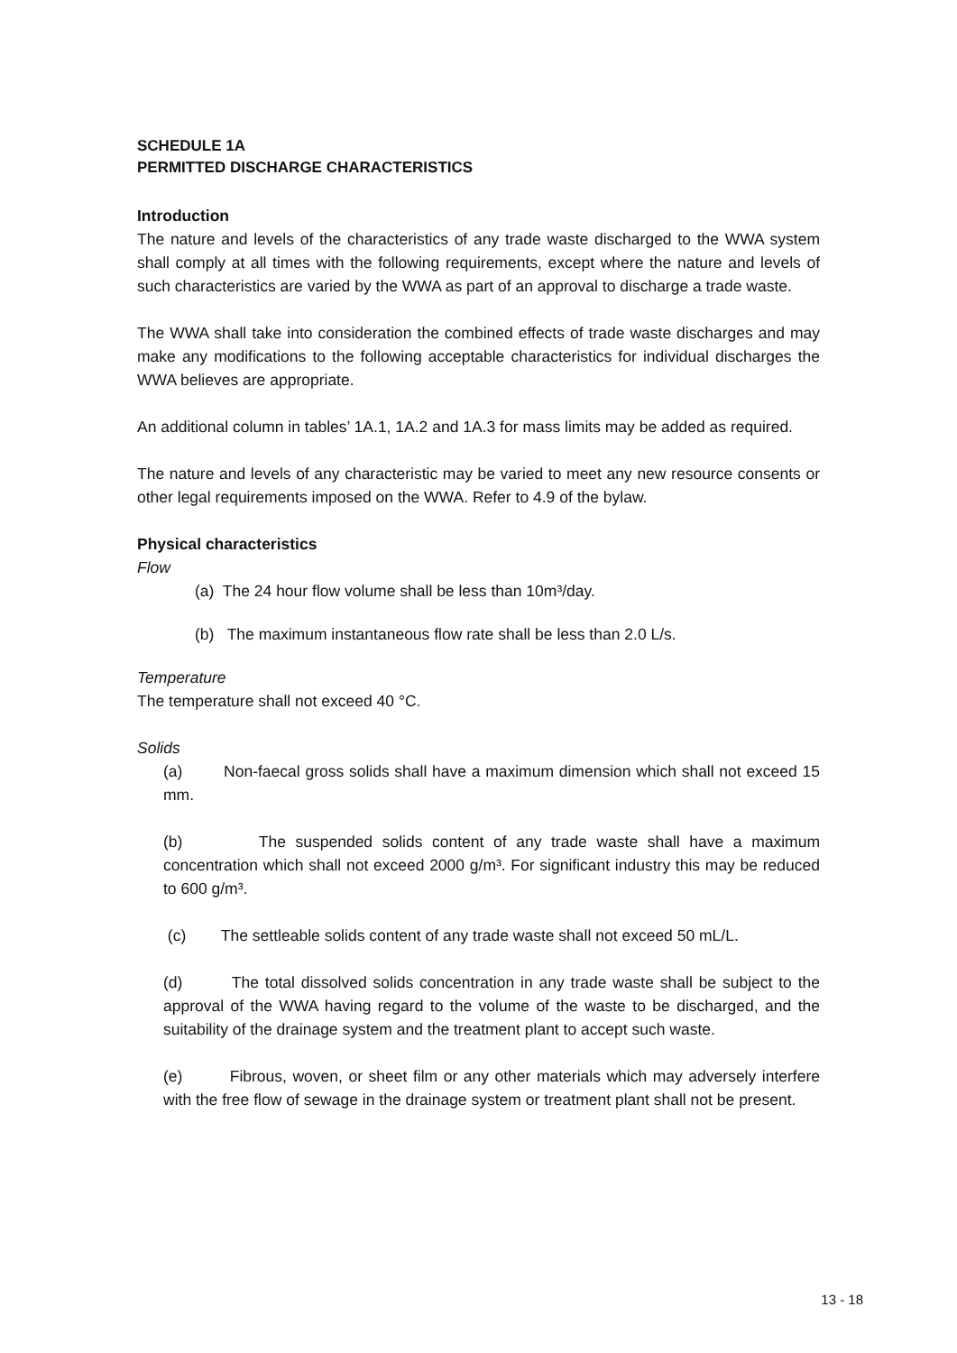SCHEDULE 1A
PERMITTED DISCHARGE CHARACTERISTICS
Introduction
The nature and levels of the characteristics of any trade waste discharged to the WWA system shall comply at all times with the following requirements, except where the nature and levels of such characteristics are varied by the WWA as part of an approval to discharge a trade waste.
The WWA shall take into consideration the combined effects of trade waste discharges and may make any modifications to the following acceptable characteristics for individual discharges the WWA believes are appropriate.
An additional column in tables’ 1A.1, 1A.2 and 1A.3 for mass limits may be added as required.
The nature and levels of any characteristic may be varied to meet any new resource consents or other legal requirements imposed on the WWA. Refer to 4.9 of the bylaw.
Physical characteristics
Flow
(a) The 24 hour flow volume shall be less than 10m³/day.
(b) The maximum instantaneous flow rate shall be less than 2.0 L/s.
Temperature
The temperature shall not exceed 40 °C.
Solids
(a) Non-faecal gross solids shall have a maximum dimension which shall not exceed 15 mm.
(b) The suspended solids content of any trade waste shall have a maximum concentration which shall not exceed 2000 g/m³. For significant industry this may be reduced to 600 g/m³.
(c) The settleable solids content of any trade waste shall not exceed 50 mL/L.
(d) The total dissolved solids concentration in any trade waste shall be subject to the approval of the WWA having regard to the volume of the waste to be discharged, and the suitability of the drainage system and the treatment plant to accept such waste.
(e) Fibrous, woven, or sheet film or any other materials which may adversely interfere with the free flow of sewage in the drainage system or treatment plant shall not be present.
13 - 18